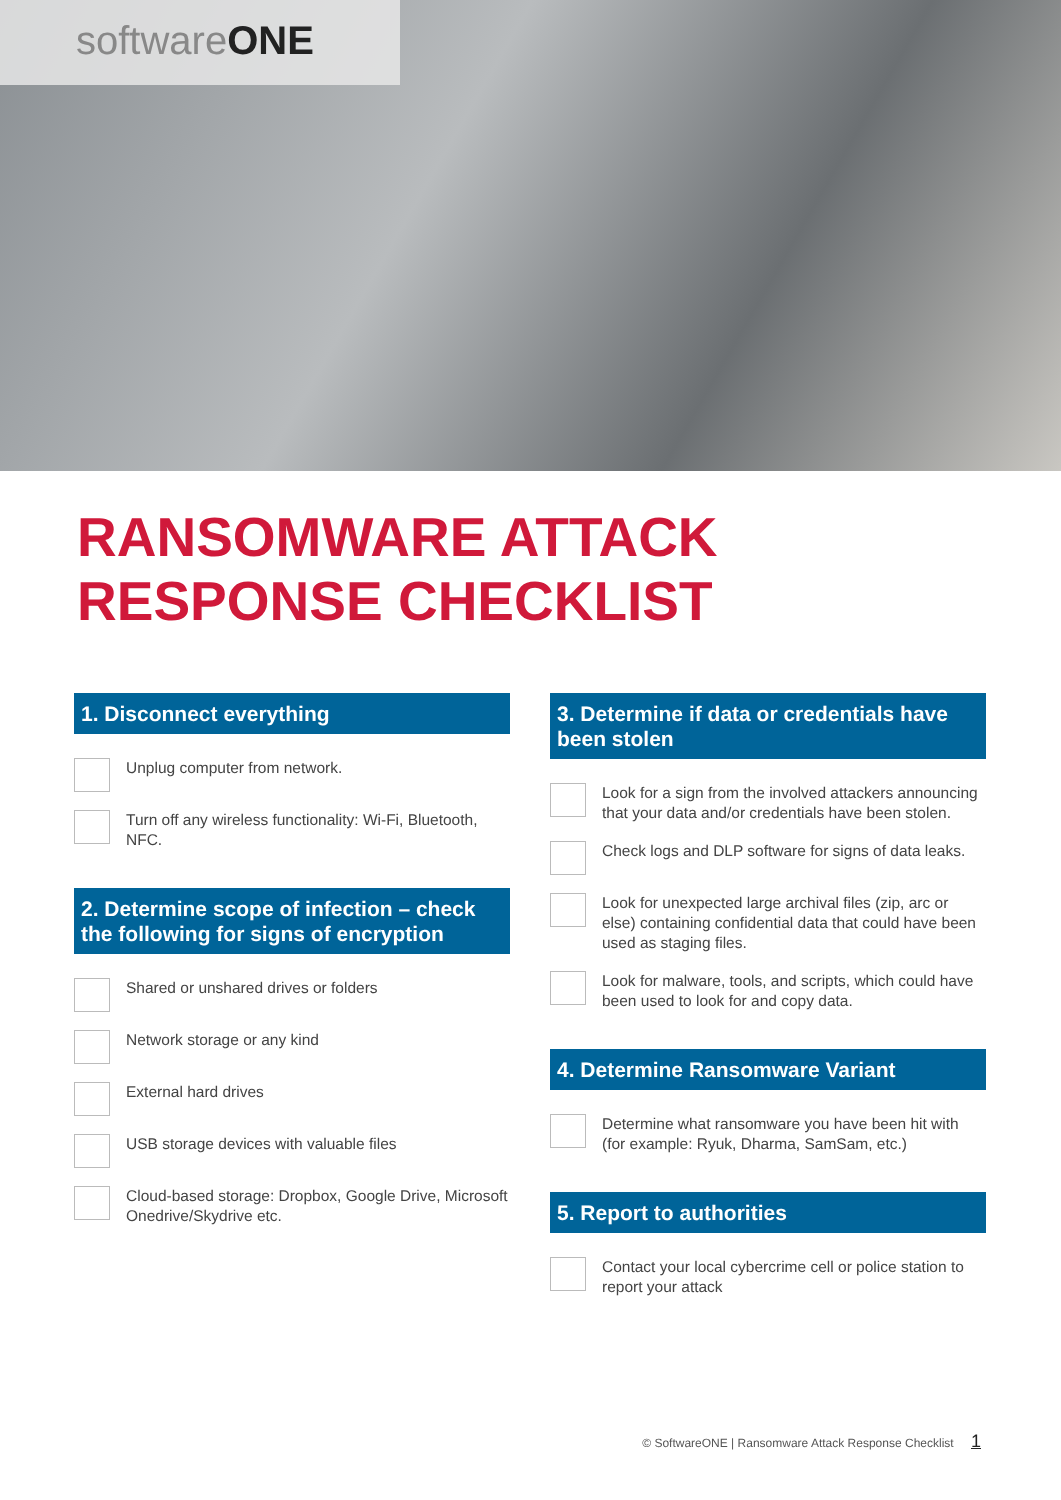softwareONE
RANSOMWARE ATTACK
RESPONSE CHECKLIST
1. Disconnect everything
Unplug computer from network.
Turn off any wireless functionality: Wi-Fi, Bluetooth, NFC.
2. Determine scope of infection – check the following for signs of encryption
Shared or unshared drives or folders
Network storage or any kind
External hard drives
USB storage devices with valuable files
Cloud-based storage: Dropbox, Google Drive, Microsoft Onedrive/Skydrive etc.
3. Determine if data or credentials have been stolen
Look for a sign from the involved attackers announcing that your data and/or credentials have been stolen.
Check logs and DLP software for signs of data leaks.
Look for unexpected large archival files (zip, arc or else) containing confidential data that could have been used as staging files.
Look for malware, tools, and scripts, which could have been used to look for and copy data.
4. Determine Ransomware Variant
Determine what ransomware you have been hit with (for example: Ryuk, Dharma, SamSam, etc.)
5. Report to authorities
Contact your local cybercrime cell or police station to report your attack
© SoftwareONE | Ransomware Attack Response Checklist 1